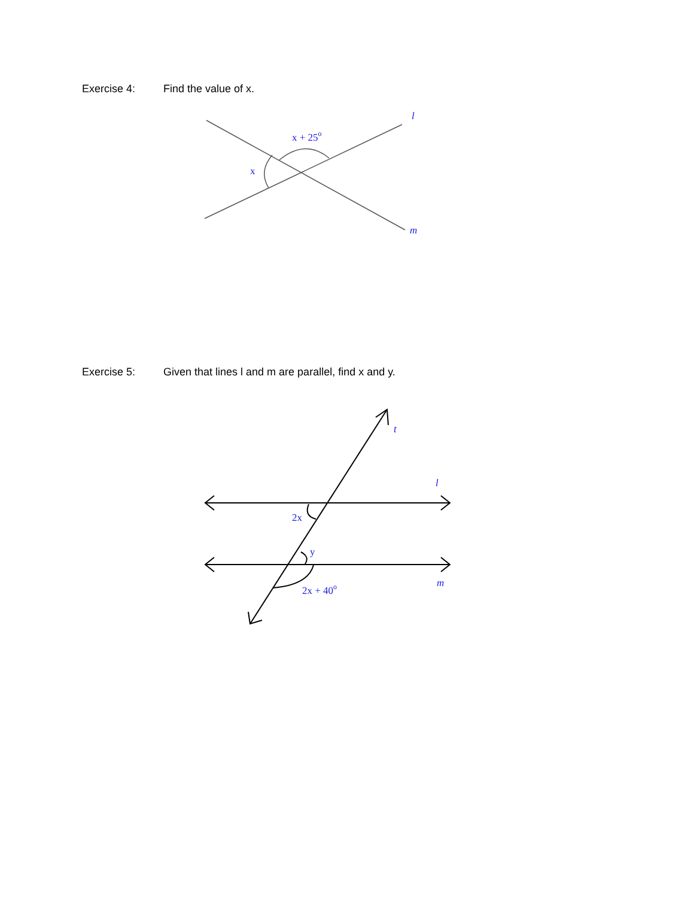Exercise 4: Find the value of x.
x + 25o
x
l
m
Exercise 5: Given that lines l and m are parallel, find x and y.
2x
y
2x + 40o
t
l
m